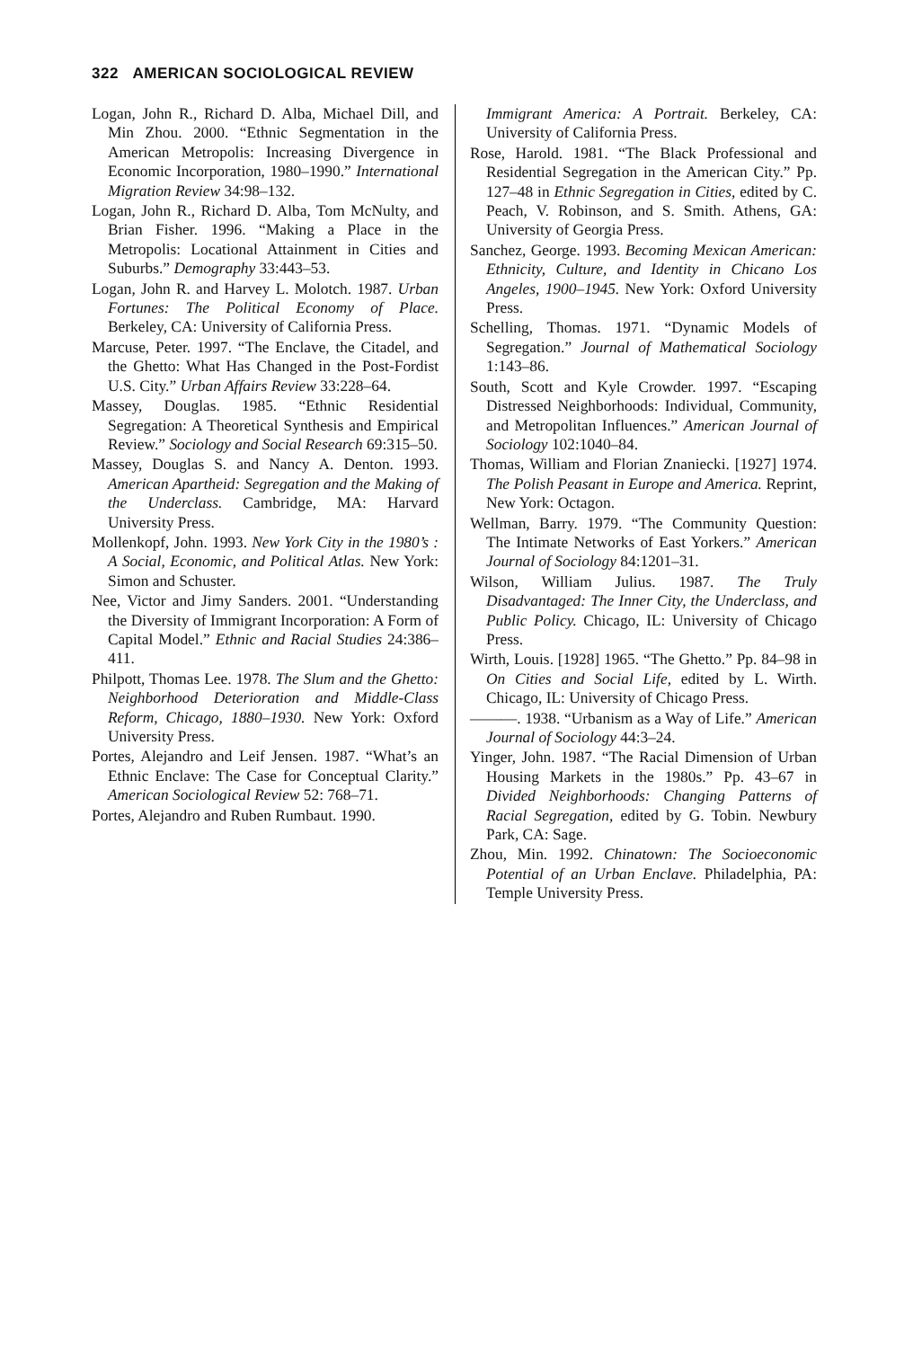322 AMERICAN SOCIOLOGICAL REVIEW
Logan, John R., Richard D. Alba, Michael Dill, and Min Zhou. 2000. “Ethnic Segmentation in the American Metropolis: Increasing Divergence in Economic Incorporation, 1980–1990.” International Migration Review 34:98–132.
Logan, John R., Richard D. Alba, Tom McNulty, and Brian Fisher. 1996. “Making a Place in the Metropolis: Locational Attainment in Cities and Suburbs.” Demography 33:443–53.
Logan, John R. and Harvey L. Molotch. 1987. Urban Fortunes: The Political Economy of Place. Berkeley, CA: University of California Press.
Marcuse, Peter. 1997. “The Enclave, the Citadel, and the Ghetto: What Has Changed in the Post-Fordist U.S. City.” Urban Affairs Review 33:228–64.
Massey, Douglas. 1985. “Ethnic Residential Segregation: A Theoretical Synthesis and Empirical Review.” Sociology and Social Research 69:315–50.
Massey, Douglas S. and Nancy A. Denton. 1993. American Apartheid: Segregation and the Making of the Underclass. Cambridge, MA: Harvard University Press.
Mollenkopf, John. 1993. New York City in the 1980’s : A Social, Economic, and Political Atlas. New York: Simon and Schuster.
Nee, Victor and Jimy Sanders. 2001. “Understanding the Diversity of Immigrant Incorporation: A Form of Capital Model.” Ethnic and Racial Studies 24:386–411.
Philpott, Thomas Lee. 1978. The Slum and the Ghetto: Neighborhood Deterioration and Middle-Class Reform, Chicago, 1880–1930. New York: Oxford University Press.
Portes, Alejandro and Leif Jensen. 1987. “What’s an Ethnic Enclave: The Case for Conceptual Clarity.” American Sociological Review 52: 768–71.
Portes, Alejandro and Ruben Rumbaut. 1990.
Immigrant America: A Portrait. Berkeley, CA: University of California Press.
Rose, Harold. 1981. “The Black Professional and Residential Segregation in the American City.” Pp. 127–48 in Ethnic Segregation in Cities, edited by C. Peach, V. Robinson, and S. Smith. Athens, GA: University of Georgia Press.
Sanchez, George. 1993. Becoming Mexican American: Ethnicity, Culture, and Identity in Chicano Los Angeles, 1900–1945. New York: Oxford University Press.
Schelling, Thomas. 1971. “Dynamic Models of Segregation.” Journal of Mathematical Sociology 1:143–86.
South, Scott and Kyle Crowder. 1997. “Escaping Distressed Neighborhoods: Individual, Community, and Metropolitan Influences.” American Journal of Sociology 102:1040–84.
Thomas, William and Florian Znaniecki. [1927] 1974. The Polish Peasant in Europe and America. Reprint, New York: Octagon.
Wellman, Barry. 1979. “The Community Question: The Intimate Networks of East Yorkers.” American Journal of Sociology 84:1201–31.
Wilson, William Julius. 1987. The Truly Disadvantaged: The Inner City, the Underclass, and Public Policy. Chicago, IL: University of Chicago Press.
Wirth, Louis. [1928] 1965. “The Ghetto.” Pp. 84–98 in On Cities and Social Life, edited by L. Wirth. Chicago, IL: University of Chicago Press.
———. 1938. “Urbanism as a Way of Life.” American Journal of Sociology 44:3–24.
Yinger, John. 1987. “The Racial Dimension of Urban Housing Markets in the 1980s.” Pp. 43–67 in Divided Neighborhoods: Changing Patterns of Racial Segregation, edited by G. Tobin. Newbury Park, CA: Sage.
Zhou, Min. 1992. Chinatown: The Socioeconomic Potential of an Urban Enclave. Philadelphia, PA: Temple University Press.